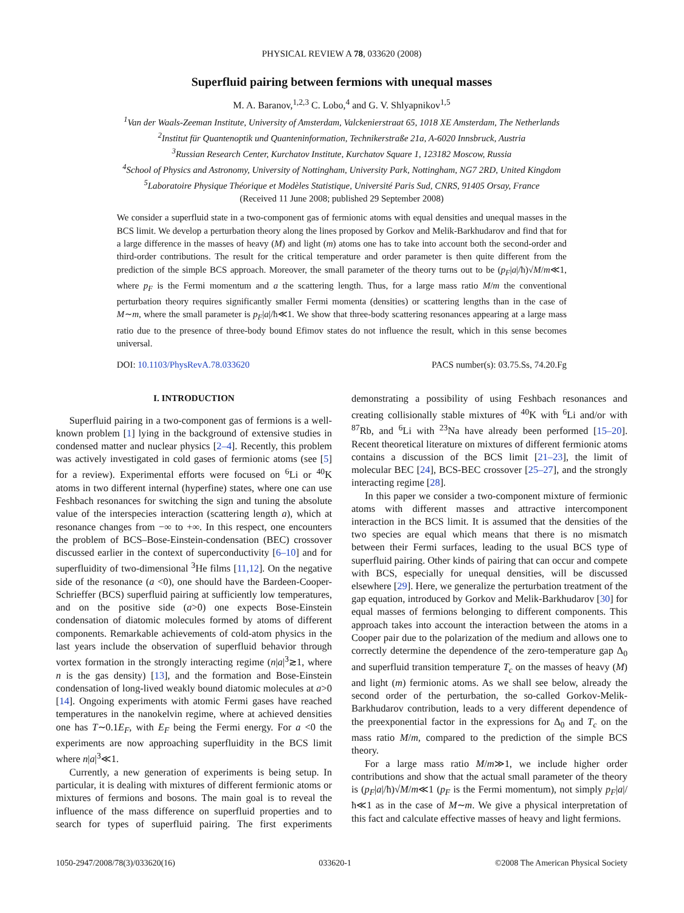PHYSICAL REVIEW A 78, 033620 (2008)
Superfluid pairing between fermions with unequal masses
M. A. Baranov,<sup>1,2,3</sup> C. Lobo,<sup>4</sup> and G. V. Shlyapnikov<sup>1,5</sup>
<sup>1</sup> Van der Waals-Zeeman Institute, University of Amsterdam, Valckenierstraat 65, 1018 XE Amsterdam, The Netherlands
<sup>2</sup> Institut für Quantenoptik und Quanteninformation, Technikerstraße 21a, A-6020 Innsbruck, Austria
<sup>3</sup> Russian Research Center, Kurchatov Institute, Kurchatov Square 1, 123182 Moscow, Russia
<sup>4</sup> School of Physics and Astronomy, University of Nottingham, University Park, Nottingham, NG7 2RD, United Kingdom
<sup>5</sup> Laboratoire Physique Théorique et Modèles Statistique, Université Paris Sud, CNRS, 91405 Orsay, France
(Received 11 June 2008; published 29 September 2008)
We consider a superfluid state in a two-component gas of fermionic atoms with equal densities and unequal masses in the BCS limit. We develop a perturbation theory along the lines proposed by Gorkov and Melik-Barkhudarov and find that for a large difference in the masses of heavy (M) and light (m) atoms one has to take into account both the second-order and third-order contributions. The result for the critical temperature and order parameter is then quite different from the prediction of the simple BCS approach. Moreover, the small parameter of the theory turns out to be (p<sub>F</sub>|a|/ħ)√M/m≪1, where p<sub>F</sub> is the Fermi momentum and a the scattering length. Thus, for a large mass ratio M/m the conventional perturbation theory requires significantly smaller Fermi momenta (densities) or scattering lengths than in the case of M∼m, where the small parameter is p<sub>F</sub>|a|/ħ≪1. We show that three-body scattering resonances appearing at a large mass ratio due to the presence of three-body bound Efimov states do not influence the result, which in this sense becomes universal.
DOI: 10.1103/PhysRevA.78.033620 PACS number(s): 03.75.Ss, 74.20.Fg
I. INTRODUCTION
Superfluid pairing in a two-component gas of fermions is a well-known problem [1] lying in the background of extensive studies in condensed matter and nuclear physics [2–4]. Recently, this problem was actively investigated in cold gases of fermionic atoms (see [5] for a review). Experimental efforts were focused on <sup>6</sup>Li or <sup>40</sup>K atoms in two different internal (hyperfine) states, where one can use Feshbach resonances for switching the sign and tuning the absolute value of the interspecies interaction (scattering length a), which at resonance changes from −∞ to +∞. In this respect, one encounters the problem of BCS–Bose-Einstein-condensation (BEC) crossover discussed earlier in the context of superconductivity [6–10] and for superfluidity of two-dimensional <sup>3</sup>He films [11,12]. On the negative side of the resonance (a <0), one should have the Bardeen-Cooper-Schrieffer (BCS) superfluid pairing at sufficiently low temperatures, and on the positive side (a>0) one expects Bose-Einstein condensation of diatomic molecules formed by atoms of different components. Remarkable achievements of cold-atom physics in the last years include the observation of superfluid behavior through vortex formation in the strongly interacting regime (n|a|<sup>3</sup>≳1, where n is the gas density) [13], and the formation and Bose-Einstein condensation of long-lived weakly bound diatomic molecules at a>0 [14]. Ongoing experiments with atomic Fermi gases have reached temperatures in the nanokelvin regime, where at achieved densities one has T∼0.1E<sub>F</sub>, with E<sub>F</sub> being the Fermi energy. For a <0 the experiments are now approaching superfluidity in the BCS limit where n|a|<sup>3</sup>≪1.
Currently, a new generation of experiments is being setup. In particular, it is dealing with mixtures of different fermionic atoms or mixtures of fermions and bosons. The main goal is to reveal the influence of the mass difference on superfluid properties and to search for types of superfluid pairing. The first experiments demonstrating a possibility of using Feshbach resonances and creating collisionally stable mixtures of <sup>40</sup>K with <sup>6</sup>Li and/or with <sup>87</sup>Rb, and <sup>6</sup>Li with <sup>23</sup>Na have already been performed [15–20]. Recent theoretical literature on mixtures of different fermionic atoms contains a discussion of the BCS limit [21–23], the limit of molecular BEC [24], BCS-BEC crossover [25–27], and the strongly interacting regime [28].
In this paper we consider a two-component mixture of fermionic atoms with different masses and attractive intercomponent interaction in the BCS limit. It is assumed that the densities of the two species are equal which means that there is no mismatch between their Fermi surfaces, leading to the usual BCS type of superfluid pairing. Other kinds of pairing that can occur and compete with BCS, especially for unequal densities, will be discussed elsewhere [29]. Here, we generalize the perturbation treatment of the gap equation, introduced by Gorkov and Melik-Barkhudarov [30] for equal masses of fermions belonging to different components. This approach takes into account the interaction between the atoms in a Cooper pair due to the polarization of the medium and allows one to correctly determine the dependence of the zero-temperature gap Δ<sub>0</sub> and superfluid transition temperature T<sub>c</sub> on the masses of heavy (M) and light (m) fermionic atoms. As we shall see below, already the second order of the perturbation, the so-called Gorkov-Melik-Barkhudarov contribution, leads to a very different dependence of the preexponential factor in the expressions for Δ<sub>0</sub> and T<sub>c</sub> on the mass ratio M/m, compared to the prediction of the simple BCS theory.
For a large mass ratio M/m≫1, we include higher order contributions and show that the actual small parameter of the theory is (p<sub>F</sub>|a|/ħ)√M/m≪1 (p<sub>F</sub> is the Fermi momentum), not simply p<sub>F</sub>|a|/ħ≪1 as in the case of M∼m. We give a physical interpretation of this fact and calculate effective masses of heavy and light fermions.
1050-2947/2008/78(3)/033620(16) 033620-1 ©2008 The American Physical Society